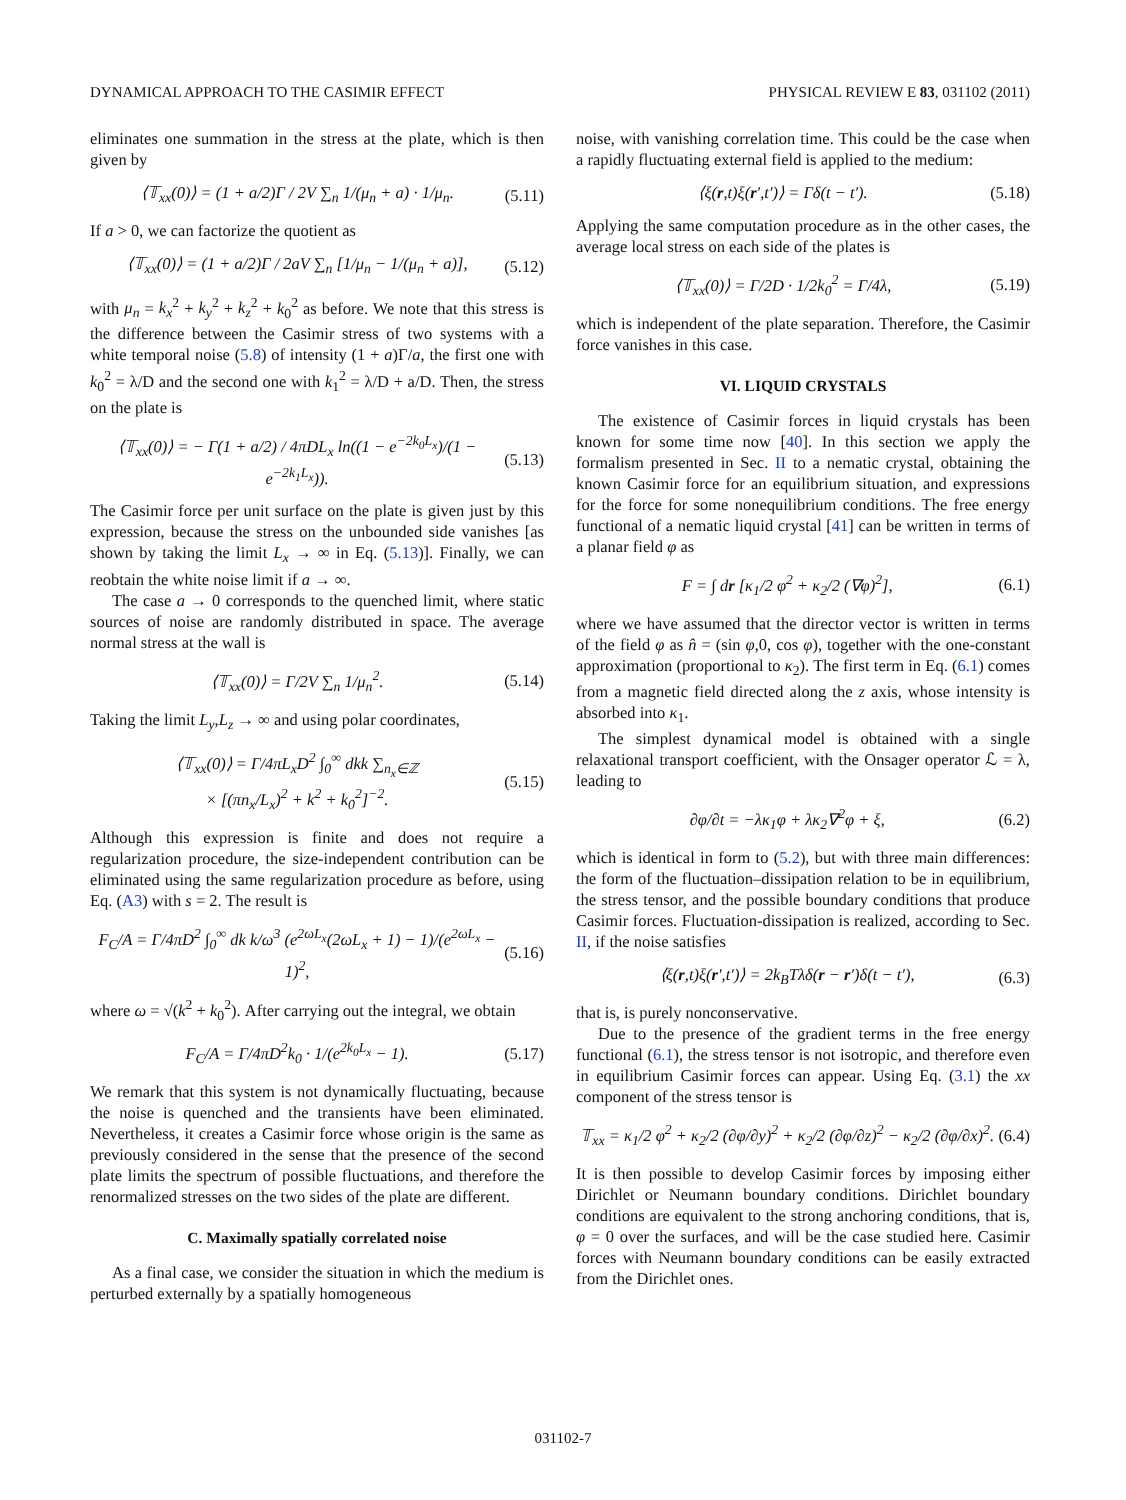DYNAMICAL APPROACH TO THE CASIMIR EFFECT PHYSICAL REVIEW E 83, 031102 (2011)
eliminates one summation in the stress at the plate, which is then given by
⟨𝕋<sub>xx</sub>(0)⟩ = (1 + a/2)Γ / 2V ∑<sub>n</sub> 1/(μ<sub>n</sub> + a) · 1/μ<sub>n</sub>. (5.11)
If a > 0, we can factorize the quotient as
⟨𝕋<sub>xx</sub>(0)⟩ = (1 + a/2)Γ / 2aV ∑<sub>n</sub> [1/μ<sub>n</sub> − 1/(μ<sub>n</sub> + a)], (5.12)
with μ<sub>n</sub> = k<sub>x</sub><sup>2</sup> + k<sub>y</sub><sup>2</sup> + k<sub>z</sub><sup>2</sup> + k<sub>0</sub><sup>2</sup> as before. We note that this stress is the difference between the Casimir stress of two systems with a white temporal noise (5.8) of intensity (1 + a)Γ/a, the first one with k<sub>0</sub><sup>2</sup> = λ/D and the second one with k<sub>1</sub><sup>2</sup> = λ/D + a/D. Then, the stress on the plate is
⟨𝕋<sub>xx</sub>(0)⟩ = − Γ(1 + a/2) / 4πDL<sub>x</sub> ln((1 − e<sup>−2k<sub>0</sub>L<sub>x</sub></sup>)/(1 − e<sup>−2k<sub>1</sub>L<sub>x</sub></sup>)). (5.13)
The Casimir force per unit surface on the plate is given just by this expression, because the stress on the unbounded side vanishes [as shown by taking the limit L<sub>x</sub> → ∞ in Eq. (5.13)]. Finally, we can reobtain the white noise limit if a → ∞.
The case a → 0 corresponds to the quenched limit, where static sources of noise are randomly distributed in space. The average normal stress at the wall is
⟨𝕋<sub>xx</sub>(0)⟩ = Γ/2V ∑<sub>n</sub> 1/μ<sub>n</sub><sup>2</sup>. (5.14)
Taking the limit L<sub>y</sub>,L<sub>z</sub> → ∞ and using polar coordinates,
⟨𝕋<sub>xx</sub>(0)⟩ = Γ/4πL<sub>x</sub>D<sup>2</sup> ∫<sub>0</sub><sup>∞</sup> dkk ∑<sub>n<sub>x</sub>∈ℤ</sub>
× [(πn<sub>x</sub>/L<sub>x</sub>)<sup>2</sup> + k<sup>2</sup> + k<sub>0</sub><sup>2</sup>]<sup>−2</sup>. (5.15)
Although this expression is finite and does not require a regularization procedure, the size-independent contribution can be eliminated using the same regularization procedure as before, using Eq. (A3) with s = 2. The result is
F<sub>C</sub>/A = Γ/4πD<sup>2</sup> ∫<sub>0</sub><sup>∞</sup> dk k/ω<sup>3</sup> (e<sup>2ωL<sub>x</sub></sup>(2ωL<sub>x</sub> + 1) − 1)/(e<sup>2ωL<sub>x</sub></sup> − 1)<sup>2</sup>, (5.16)
where ω = √(k<sup>2</sup> + k<sub>0</sub><sup>2</sup>). After carrying out the integral, we obtain
F<sub>C</sub>/A = Γ/4πD<sup>2</sup>k<sub>0</sub> · 1/(e<sup>2k<sub>0</sub>L<sub>x</sub></sup> − 1). (5.17)
We remark that this system is not dynamically fluctuating, because the noise is quenched and the transients have been eliminated. Nevertheless, it creates a Casimir force whose origin is the same as previously considered in the sense that the presence of the second plate limits the spectrum of possible fluctuations, and therefore the renormalized stresses on the two sides of the plate are different.
C. Maximally spatially correlated noise
As a final case, we consider the situation in which the medium is perturbed externally by a spatially homogeneous
noise, with vanishing correlation time. This could be the case when a rapidly fluctuating external field is applied to the medium:
⟨ξ(r,t)ξ(r′,t′)⟩ = Γδ(t − t′). (5.18)
Applying the same computation procedure as in the other cases, the average local stress on each side of the plates is
⟨𝕋<sub>xx</sub>(0)⟩ = Γ/2D · 1/2k<sub>0</sub><sup>2</sup> = Γ/4λ, (5.19)
which is independent of the plate separation. Therefore, the Casimir force vanishes in this case.
VI. LIQUID CRYSTALS
The existence of Casimir forces in liquid crystals has been known for some time now [40]. In this section we apply the formalism presented in Sec. II to a nematic crystal, obtaining the known Casimir force for an equilibrium situation, and expressions for the force for some nonequilibrium conditions. The free energy functional of a nematic liquid crystal [41] can be written in terms of a planar field φ as
F = ∫ dr [κ<sub>1</sub>/2 φ<sup>2</sup> + κ<sub>2</sub>/2 (∇φ)<sup>2</sup>], (6.1)
where we have assumed that the director vector is written in terms of the field φ as n̂ = (sin φ,0, cos φ), together with the one-constant approximation (proportional to κ<sub>2</sub>). The first term in Eq. (6.1) comes from a magnetic field directed along the z axis, whose intensity is absorbed into κ<sub>1</sub>.
The simplest dynamical model is obtained with a single relaxational transport coefficient, with the Onsager operator ℒ = λ, leading to
∂φ/∂t = −λκ<sub>1</sub>φ + λκ<sub>2</sub>∇<sup>2</sup>φ + ξ, (6.2)
which is identical in form to (5.2), but with three main differences: the form of the fluctuation–dissipation relation to be in equilibrium, the stress tensor, and the possible boundary conditions that produce Casimir forces. Fluctuation-dissipation is realized, according to Sec. II, if the noise satisfies
⟨ξ(r,t)ξ(r′,t′)⟩ = 2k<sub>B</sub>Tλδ(r − r′)δ(t − t′), (6.3)
that is, is purely nonconservative.
Due to the presence of the gradient terms in the free energy functional (6.1), the stress tensor is not isotropic, and therefore even in equilibrium Casimir forces can appear. Using Eq. (3.1) the xx component of the stress tensor is
𝕋<sub>xx</sub> = κ<sub>1</sub>/2 φ<sup>2</sup> + κ<sub>2</sub>/2 (∂φ/∂y)<sup>2</sup> + κ<sub>2</sub>/2 (∂φ/∂z)<sup>2</sup> − κ<sub>2</sub>/2 (∂φ/∂x)<sup>2</sup>. (6.4)
It is then possible to develop Casimir forces by imposing either Dirichlet or Neumann boundary conditions. Dirichlet boundary conditions are equivalent to the strong anchoring conditions, that is, φ = 0 over the surfaces, and will be the case studied here. Casimir forces with Neumann boundary conditions can be easily extracted from the Dirichlet ones.
031102-7